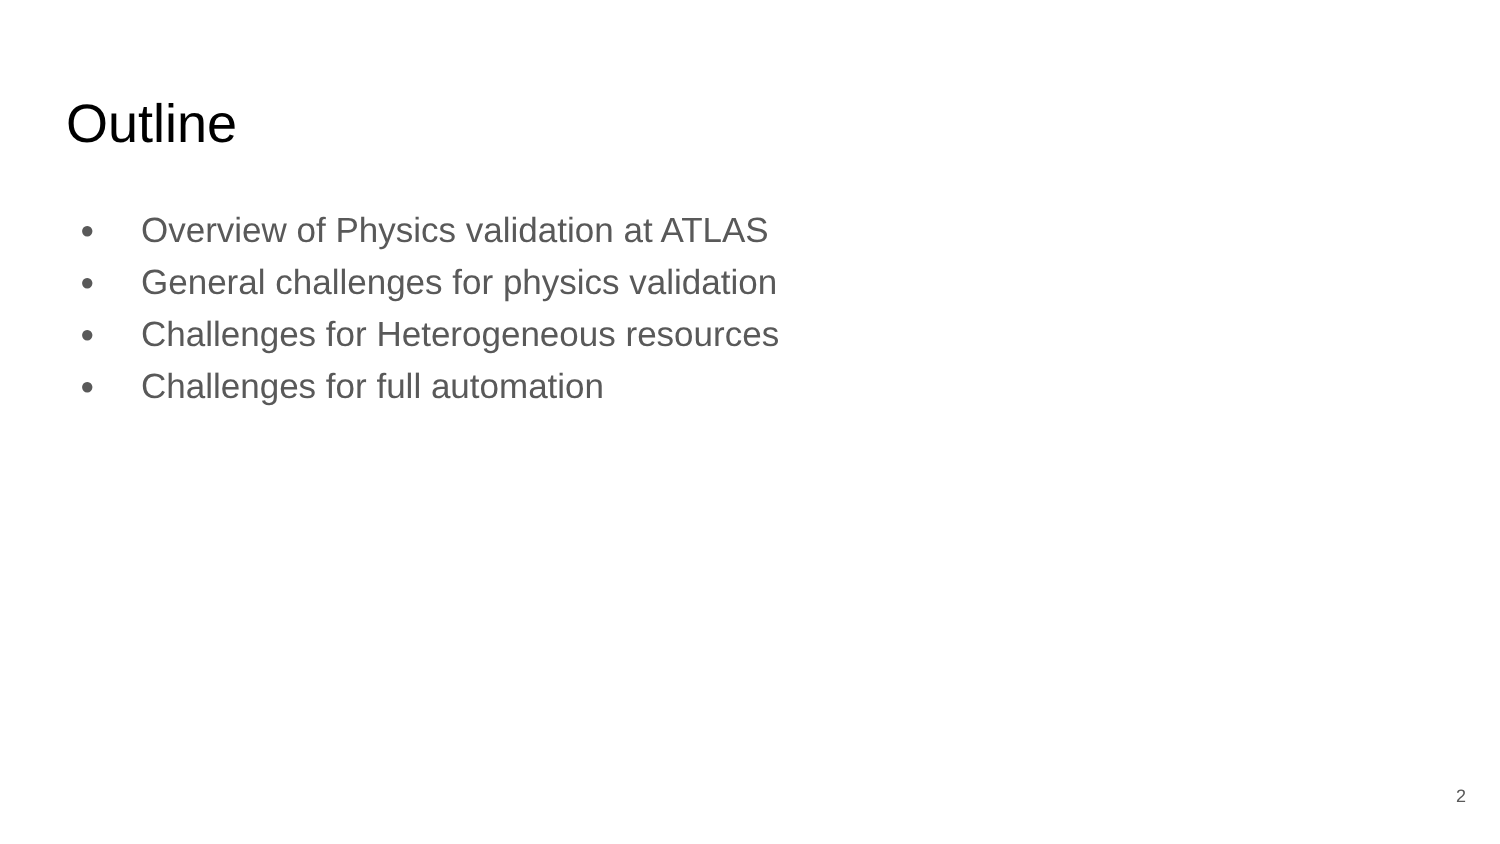Outline
● Overview of Physics validation at ATLAS
● General challenges for physics validation
● Challenges for Heterogeneous resources
● Challenges for full automation
2